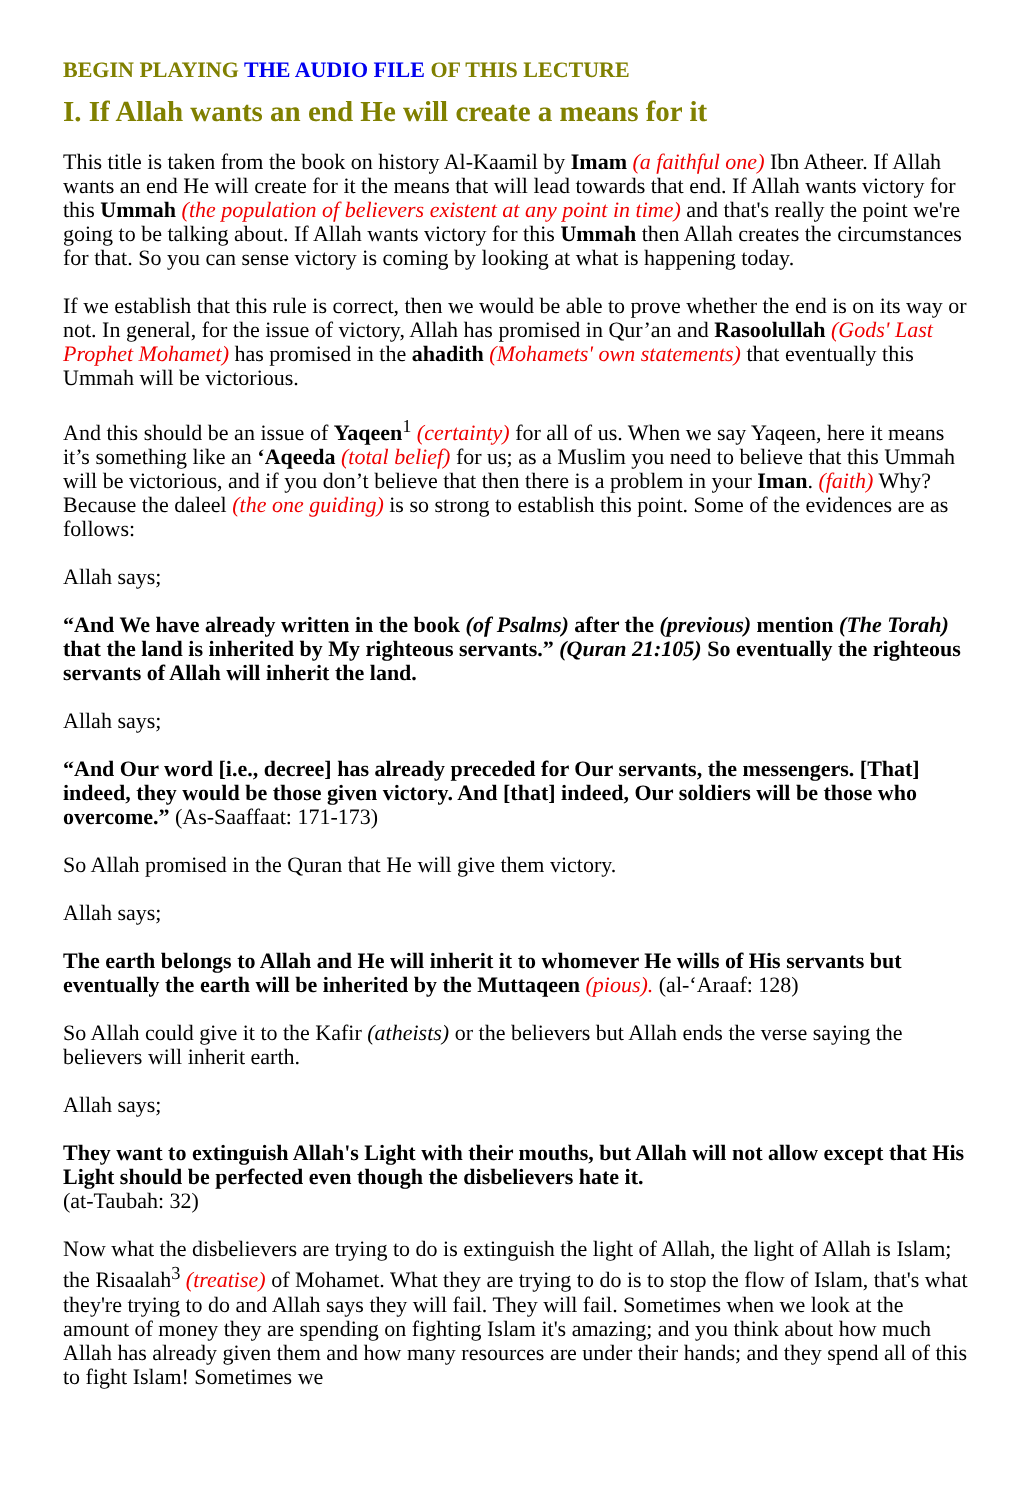BEGIN PLAYING THE AUDIO FILE OF THIS LECTURE
I. If Allah wants an end He will create a means for it
This title is taken from the book on history Al-Kaamil by Imam (a faithful one) Ibn Atheer. If Allah wants an end He will create for it the means that will lead towards that end. If Allah wants victory for this Ummah (the population of believers existent at any point in time) and that's really the point we're going to be talking about. If Allah wants victory for this Ummah then Allah creates the circumstances for that. So you can sense victory is coming by looking at what is happening today.
If we establish that this rule is correct, then we would be able to prove whether the end is on its way or not. In general, for the issue of victory, Allah has promised in Qur’an and Rasoolullah (Gods' Last Prophet Mohamet) has promised in the ahadith (Mohamets' own statements) that eventually this Ummah will be victorious.
And this should be an issue of Yaqeen<sup>1</sup> (certainty) for all of us. When we say Yaqeen, here it means it’s something like an ‘Aqeeda (total belief) for us; as a Muslim you need to believe that this Ummah will be victorious, and if you don’t believe that then there is a problem in your Iman. (faith) Why? Because the daleel (the one guiding) is so strong to establish this point. Some of the evidences are as follows:
Allah says;
“And We have already written in the book (of Psalms) after the (previous) mention (The Torah) that the land is inherited by My righteous servants.” (Quran 21:105) So eventually the righteous servants of Allah will inherit the land.
Allah says;
“And Our word [i.e., decree] has already preceded for Our servants, the messengers. [That] indeed, they would be those given victory. And [that] indeed, Our soldiers will be those who overcome.” (As-Saaffaat: 171-173)
So Allah promised in the Quran that He will give them victory.
Allah says;
The earth belongs to Allah and He will inherit it to whomever He wills of His servants but eventually the earth will be inherited by the Muttaqeen (pious). (al-‘Araaf: 128)
So Allah could give it to the Kafir (atheists) or the believers but Allah ends the verse saying the believers will inherit earth.
Allah says;
They want to extinguish Allah's Light with their mouths, but Allah will not allow except that His Light should be perfected even though the disbelievers hate it.
(at-Taubah: 32)
Now what the disbelievers are trying to do is extinguish the light of Allah, the light of Allah is Islam; the Risaalah<sup>3</sup> (treatise) of Mohamet. What they are trying to do is to stop the flow of Islam, that's what they're trying to do and Allah says they will fail. They will fail. Sometimes when we look at the amount of money they are spending on fighting Islam it's amazing; and you think about how much Allah has already given them and how many resources are under their hands; and they spend all of this to fight Islam! Sometimes we